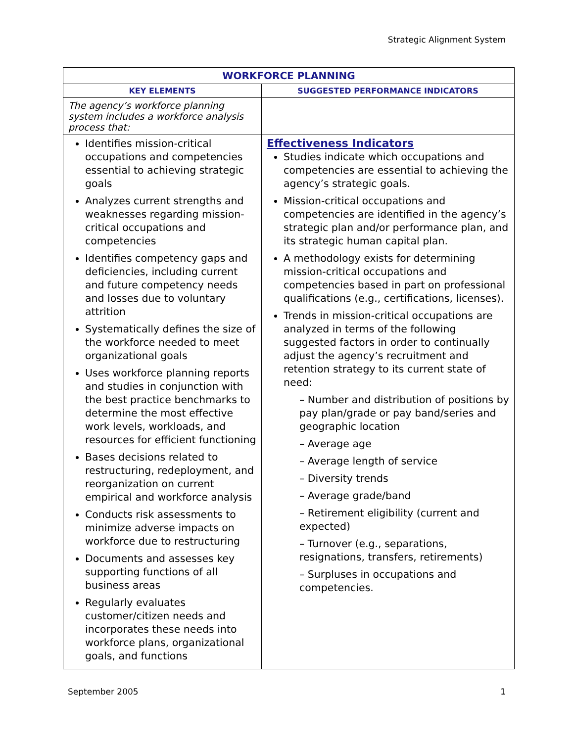Strategic Alignment System
| WORKFORCE PLANNING | |
| --- | --- |
| KEY ELEMENTS | SUGGESTED PERFORMANCE INDICATORS |
| The agency’s workforce planning system includes a workforce analysis process that: | |
| Identifies mission-critical occupations and competencies essential to achieving strategic goals Analyzes current strengths and weaknesses regarding mission-critical occupations and competencies Identifies competency gaps and deficiencies, including current and future competency needs and losses due to voluntary attrition Systematically defines the size of the workforce needed to meet organizational goals Uses workforce planning reports and studies in conjunction with the best practice benchmarks to determine the most effective work levels, workloads, and resources for efficient functioning Bases decisions related to restructuring, redeployment, and reorganization on current empirical and workforce analysis Conducts risk assessments to minimize adverse impacts on workforce due to restructuring Documents and assesses key supporting functions of all business areas Regularly evaluates customer/citizen needs and incorporates these needs into workforce plans, organizational goals, and functions | Effectiveness Indicators Studies indicate which occupations and competencies are essential to achieving the agency’s strategic goals. Mission-critical occupations and competencies are identified in the agency’s strategic plan and/or performance plan, and its strategic human capital plan. A methodology exists for determining mission-critical occupations and competencies based in part on professional qualifications (e.g., certifications, licenses). Trends in mission-critical occupations are analyzed in terms of the following suggested factors in order to continually adjust the agency’s recruitment and retention strategy to its current state of need: – Number and distribution of positions by pay plan/grade or pay band/series and geographic location – Average age – Average length of service – Diversity trends – Average grade/band – Retirement eligibility (current and expected) – Turnover (e.g., separations, resignations, transfers, retirements) – Surpluses in occupations and competencies. |
September 2005 1